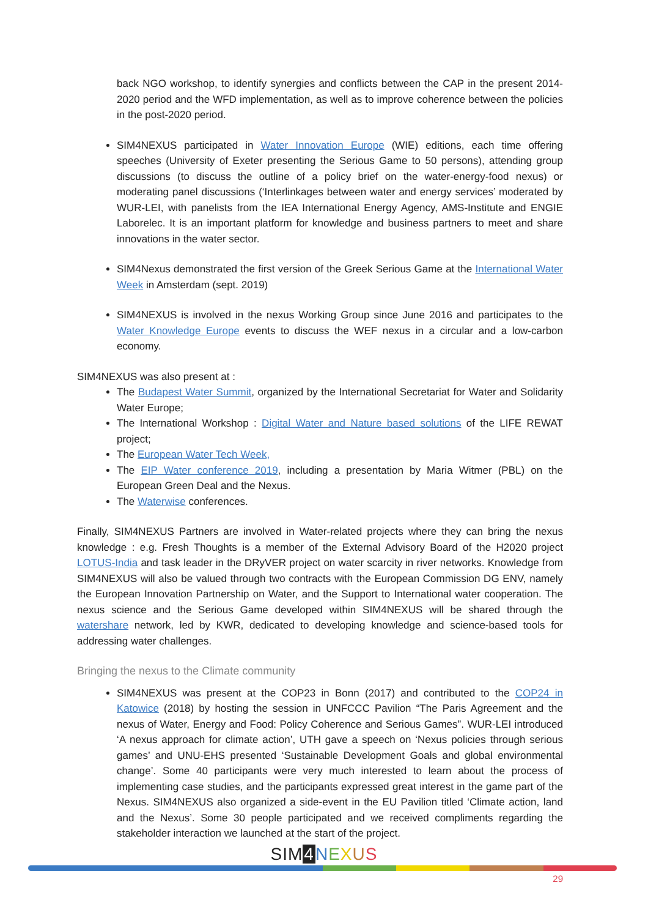back NGO workshop, to identify synergies and conflicts between the CAP in the present 2014-2020 period and the WFD implementation, as well as to improve coherence between the policies in the post-2020 period.
SIM4NEXUS participated in Water Innovation Europe (WIE) editions, each time offering speeches (University of Exeter presenting the Serious Game to 50 persons), attending group discussions (to discuss the outline of a policy brief on the water-energy-food nexus) or moderating panel discussions (‘Interlinkages between water and energy services’ moderated by WUR-LEI, with panelists from the IEA International Energy Agency, AMS-Institute and ENGIE Laborelec. It is an important platform for knowledge and business partners to meet and share innovations in the water sector.
SIM4Nexus demonstrated the first version of the Greek Serious Game at the International Water Week in Amsterdam (sept. 2019)
SIM4NEXUS is involved in the nexus Working Group since June 2016 and participates to the Water Knowledge Europe events to discuss the WEF nexus in a circular and a low-carbon economy.
SIM4NEXUS was also present at :
The Budapest Water Summit, organized by the International Secretariat for Water and Solidarity Water Europe;
The International Workshop : Digital Water and Nature based solutions of the LIFE REWAT project;
The European Water Tech Week,
The EIP Water conference 2019, including a presentation by Maria Witmer (PBL) on the European Green Deal and the Nexus.
The Waterwise conferences.
Finally, SIM4NEXUS Partners are involved in Water-related projects where they can bring the nexus knowledge : e.g. Fresh Thoughts is a member of the External Advisory Board of the H2020 project LOTUS-India and task leader in the DRyVER project on water scarcity in river networks. Knowledge from SIM4NEXUS will also be valued through two contracts with the European Commission DG ENV, namely the European Innovation Partnership on Water, and the Support to International water cooperation. The nexus science and the Serious Game developed within SIM4NEXUS will be shared through the watershare network, led by KWR, dedicated to developing knowledge and science-based tools for addressing water challenges.
Bringing the nexus to the Climate community
SIM4NEXUS was present at the COP23 in Bonn (2017) and contributed to the COP24 in Katowice (2018) by hosting the session in UNFCCC Pavilion “The Paris Agreement and the nexus of Water, Energy and Food: Policy Coherence and Serious Games”. WUR-LEI introduced ‘A nexus approach for climate action’, UTH gave a speech on ‘Nexus policies through serious games’ and UNU-EHS presented ‘Sustainable Development Goals and global environmental change’. Some 40 participants were very much interested to learn about the process of implementing case studies, and the participants expressed great interest in the game part of the Nexus. SIM4NEXUS also organized a side-event in the EU Pavilion titled ‘Climate action, land and the Nexus’. Some 30 people participated and we received compliments regarding the stakeholder interaction we launched at the start of the project.
SIM4 NEXUS
29